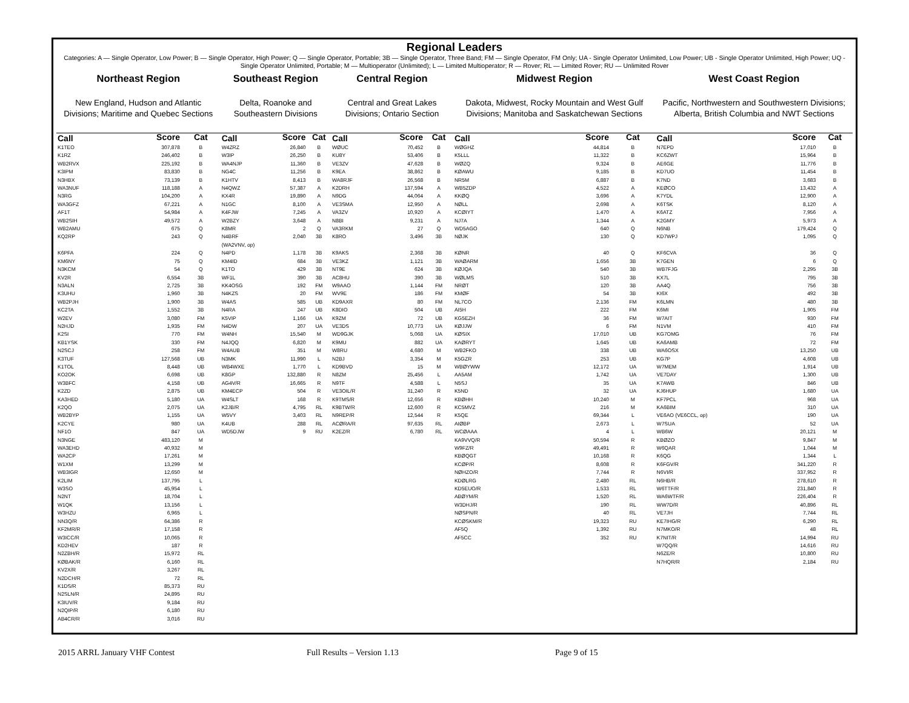Regional Leaders
Categories: A — Single Operator, Low Power; B — Single Operator, High Power; Q — Single Operator, Portable; 3B — Single Operator, Three Band; FM — Single Operator, FM Only; UA - Single Operator Unlimited, Low Power; UB - Single Operator Unlimited, High Power; UQ - Single Operator Unlimited, Portable; M — Multioperator (Unlimited); L — Limited Multioperator; R — Rover; RL — Limited Rover; RU — Unlimited Rover
| Northeast Region | | | Southeast Region | | | Central Region | | | Midwest Region | | | West Coast Region | | |
| --- | --- | --- | --- | --- | --- | --- | --- | --- | --- | --- | --- | --- | --- | --- |
| New England, Hudson and Atlantic Divisions; Maritime and Quebec Sections | | | Delta, Roanoke and Southeastern Divisions | | | Central and Great Lakes Divisions; Ontario Section | | | Dakota, Midwest, Rocky Mountain and West Gulf Divisions; Manitoba and Saskatchewan Sections | | | Pacific, Northwestern and Southwestern Divisions; Alberta, British Columbia and NWT Sections | | |
| Call | Score | Cat | Call | Score | Cat | Call | Score | Cat | Call | Score | Cat | Call | Score | Cat |
| K1TEO | 307,878 | B | W4ZRZ | 26,840 | B | WØUC | 70,452 | B | WØGHZ | 44,814 | B | N7EPD | 17,010 | B |
| K1RZ | 246,402 | B | W3IP | 26,250 | B | KU8Y | 53,406 | B | K5LLL | 11,322 | B | KC6ZWT | 15,964 | B |
| WB2RVX | 225,192 | B | WA4NJP | 11,360 | B | VE3ZV | 47,628 | B | WØZQ | 9,324 | B | AE6GE | 11,776 | B |
| K3IPM | 83,830 | B | NG4C | 11,256 | B | K9EA | 38,862 | B | KØAWU | 9,185 | B | KD7UO | 11,454 | B |
| N3HBX | 73,139 | B | K1HTV | 8,413 | B | WA8RJF | 26,568 | B | NR5M | 6,887 | B | K7ND | 3,683 | B |
| WA3NUF | 118,188 | A | N4QWZ | 57,387 | A | K2DRH | 137,594 | A | WB5ZDP | 4,522 | A | KEØCO | 13,432 | A |
| N3RG | 104,200 | A | KX4R | 19,890 | A | N9DG | 44,064 | A | KKØQ | 3,696 | A | K7YDL | 12,900 | A |
| WA3GFZ | 67,221 | A | N1GC | 8,100 | A | VE3SMA | 12,950 | A | NØLL | 2,698 | A | K6TSK | 8,120 | A |
| AF1T | 54,984 | A | K4FJW | 7,245 | A | VA3ZV | 10,920 | A | KCØIYT | 1,470 | A | K6ATZ | 7,956 | A |
| WB2SIH | 49,572 | A | W2BZY | 3,648 | A | N8BI | 9,231 | A | NJ7A | 1,344 | A | K2GMY | 5,973 | A |
| WB2AMU | 675 | Q | K8MR | 2 | Q | VA3RKM | 27 | Q | WD5AGO | 640 | Q | N6NB | 179,424 | Q |
| KQ2RP | 243 | Q | N4BRF (WA2VNV, op) | 2,040 | 3B | K8RO | 3,496 | 3B | NØJK | 130 | Q | KD7WPJ | 1,095 | Q |
| K6PFA | 224 | Q | N4PD | 1,178 | 3B | K9AKS | 2,368 | 3B | KØNR | 40 | Q | KF6CVA | 36 | Q |
| KM6NY | 75 | Q | KM4ID | 684 | 3B | VE3KZ | 1,121 | 3B | WAØARM | 1,656 | 3B | K7GEN | 6 | Q |
| N3KCM | 54 | Q | K1TO | 429 | 3B | NT9E | 624 | 3B | KØJQA | 540 | 3B | WB7FJG | 2,295 | 3B |
| KV2R | 6,554 | 3B | WF1L | 390 | 3B | AC8HU | 390 | 3B | WØLMS | 510 | 3B | KX7L | 795 | 3B |
| N3ALN | 2,725 | 3B | KK4OSG | 192 | FM | W9AAO | 1,144 | FM | NRØT | 120 | 3B | AA4Q | 756 | 3B |
| K3UHU | 1,960 | 3B | N4KZS | 20 | FM | WV9E | 186 | FM | KMØF | 54 | 3B | KI6X | 492 | 3B |
| WB2PJH | 1,900 | 3B | W4AS | 585 | UB | KD9AXR | 80 | FM | NL7CO | 2,136 | FM | K6LMN | 480 | 3B |
| KC2TA | 1,552 | 3B | N4RA | 247 | UB | K8DIO | 504 | UB | AI5H | 222 | FM | K6MI | 1,905 | FM |
| W2EV | 3,080 | FM | K5VIP | 1,166 | UA | K9ZM | 72 | UB | KG5EZH | 36 | FM | W7AIT | 930 | FM |
| N2HJD | 1,935 | FM | N4DW | 207 | UA | VE3DS | 10,773 | UA | KØJJW | 6 | FM | N1VM | 410 | FM |
| K2SI | 770 | FM | W4NH | 15,540 | M | WD9GJK | 5,068 | UA | KØSIX | 17,010 | UB | KG7OMG | 76 | FM |
| KB1YSK | 330 | FM | N4JQQ | 6,820 | M | K9MU | 882 | UA | KAØRYT | 1,645 | UB | KA6AMB | 72 | FM |
| N2SCJ | 258 | FM | W4AUB | 351 | M | W8RU | 4,680 | M | WB2FKO | 338 | UB | WA6OSX | 13,250 | UB |
| K3TUF | 127,568 | UB | N3MK | 11,990 | L | N2BJ | 3,354 | M | K5GZR | 253 | UB | KG7P | 4,608 | UB |
| K1TOL | 8,448 | UB | WB4WXE | 1,770 | L | KD9BVD | 15 | M | WBØYWW | 12,172 | UA | W7MEM | 1,914 | UB |
| KO2OK | 6,698 | UB | K8GP | 132,880 | R | N8ZM | 25,456 | L | AA5AM | 1,742 | UA | VE7DAY | 1,300 | UB |
| W3BFC | 4,158 | UB | AG4V/R | 16,665 | R | N9TF | 4,588 | L | N5SJ | 35 | UA | K7AWB | 846 | UB |
| K2ZD | 2,875 | UB | KM4ECP | 504 | R | VE3OIL/R | 31,240 | R | K5ND | 32 | UA | KJ6HUP | 1,680 | UA |
| KA3HED | 5,180 | UA | W4SLT | 168 | R | K9TMS/R | 12,656 | R | KBØHH | 10,240 | M | KF7PCL | 968 | UA |
| K2QO | 2,075 | UA | K2JB/R | 4,795 | RL | K9BTW/R | 12,600 | R | KC5MVZ | 216 | M | KA6BIM | 310 | UA |
| WB2BYP | 1,155 | UA | W5VY | 3,403 | RL | N9REP/R | 12,544 | R | K5QE | 69,344 | L | VE6AO (VE6CCL, op) | 190 | UA |
| K2CYE | 980 | UA | K4UB | 288 | RL | ACØRA/R | 97,635 | RL | AIØBP | 2,673 | L | W7SUA | 52 | UA |
| NF1O | 847 | UA | WD5DJW | 9 | RU | K2EZ/R | 6,780 | RL | WCØAAA | 4 | L | WB6W | 20,121 | M |
| N3NGE | 483,120 | M | | | | | | | KA9VVQ/R | 50,594 | R | KBØZO | 9,847 | M |
| WA3EHD | 40,932 | M | | | | | | | W9FZ/R | 49,491 | R | W6QAR | 1,044 | M |
| WA2CP | 17,261 | M | | | | | | | KBØQGT | 10,168 | R | K6QG | 1,344 | L |
| W1XM | 13,299 | M | | | | | | | KCØP/R | 8,608 | R | K6FGV/R | 341,220 | R |
| WB3IGR | 12,650 | M | | | | | | | NØHZO/R | 7,744 | R | N6VI/R | 337,952 | R |
| K2LIM | 137,795 | L | | | | | | | KDØLRG | 2,480 | RL | N6HB/R | 278,610 | R |
| W3SO | 45,954 | L | | | | | | | KD5EUO/R | 1,533 | RL | W6TTF/R | 231,840 | R |
| N2NT | 18,704 | L | | | | | | | ABØYM/R | 1,520 | RL | WA6WTF/R | 226,404 | R |
| W1QK | 13,156 | L | | | | | | | W3DHJ/R | 190 | RL | WW7D/R | 40,896 | RL |
| W3HZU | 6,965 | L | | | | | | | NØSPN/R | 40 | RL | VE7JH | 7,744 | RL |
| NN3Q/R | 64,386 | R | | | | | | | KCØSKM/R | 19,323 | RU | KE7IHG/R | 6,290 | RL |
| KF2MR/R | 17,158 | R | | | | | | | AF5Q | 1,392 | RU | N7MKO/R | 48 | RL |
| W3ICC/R | 10,065 | R | | | | | | | AF5CC | 352 | RU | K7NIT/R | 14,994 | RU |
| KD2HEV | 187 | R | | | | | | | | | | W7QQ/R | 14,616 | RU |
| N2ZBH/R | 15,972 | RL | | | | | | | | | | N6ZE/R | 10,800 | RU |
| KØBAK/R | 6,160 | RL | | | | | | | | | | N7HQR/R | 2,184 | RU |
| KV2X/R | 3,267 | RL | | | | | | | | | | | | |
| N2DCH/R | 72 | RL | | | | | | | | | | | | |
| K1DS/R | 85,373 | RU | | | | | | | | | | | | |
| N2SLN/R | 24,895 | RU | | | | | | | | | | | | |
| K3IUV/R | 9,184 | RU | | | | | | | | | | | | |
| N2QIP/R | 6,180 | RU | | | | | | | | | | | | |
| AB4CR/R | 3,016 | RU | | | | | | | | | | | | |
2015 ARRL January VHF Contest Full Results – Version 1.13 Page 9 of 15